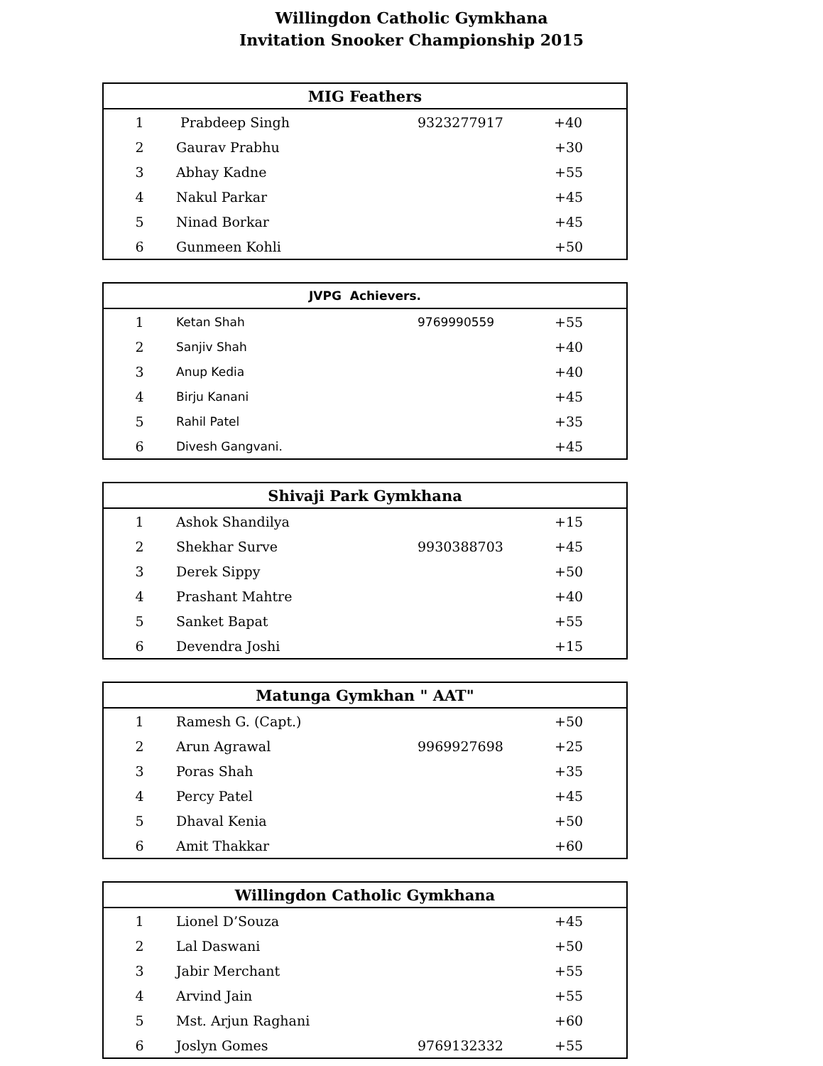Willingdon Catholic Gymkhana
Invitation Snooker Championship 2015
| MIG Feathers | | | |
| --- | --- | --- | --- |
| 1 | Prabdeep Singh | 9323277917 | +40 |
| 2 | Gaurav Prabhu | | +30 |
| 3 | Abhay Kadne | | +55 |
| 4 | Nakul Parkar | | +45 |
| 5 | Ninad Borkar | | +45 |
| 6 | Gunmeen Kohli | | +50 |
| JVPG Achievers. | | | |
| --- | --- | --- | --- |
| 1 | Ketan Shah | 9769990559 | +55 |
| 2 | Sanjiv Shah | | +40 |
| 3 | Anup Kedia | | +40 |
| 4 | Birju Kanani | | +45 |
| 5 | Rahil Patel | | +35 |
| 6 | Divesh Gangvani. | | +45 |
| Shivaji Park Gymkhana | | | |
| --- | --- | --- | --- |
| 1 | Ashok Shandilya | | +15 |
| 2 | Shekhar Surve | 9930388703 | +45 |
| 3 | Derek Sippy | | +50 |
| 4 | Prashant Mahtre | | +40 |
| 5 | Sanket Bapat | | +55 |
| 6 | Devendra Joshi | | +15 |
| Matunga Gymkhan " AAT" | | | |
| --- | --- | --- | --- |
| 1 | Ramesh G. (Capt.) | | +50 |
| 2 | Arun Agrawal | 9969927698 | +25 |
| 3 | Poras Shah | | +35 |
| 4 | Percy Patel | | +45 |
| 5 | Dhaval Kenia | | +50 |
| 6 | Amit Thakkar | | +60 |
| Willingdon Catholic Gymkhana | | | |
| --- | --- | --- | --- |
| 1 | Lionel D’Souza | | +45 |
| 2 | Lal Daswani | | +50 |
| 3 | Jabir Merchant | | +55 |
| 4 | Arvind Jain | | +55 |
| 5 | Mst. Arjun Raghani | | +60 |
| 6 | Joslyn Gomes | 9769132332 | +55 |